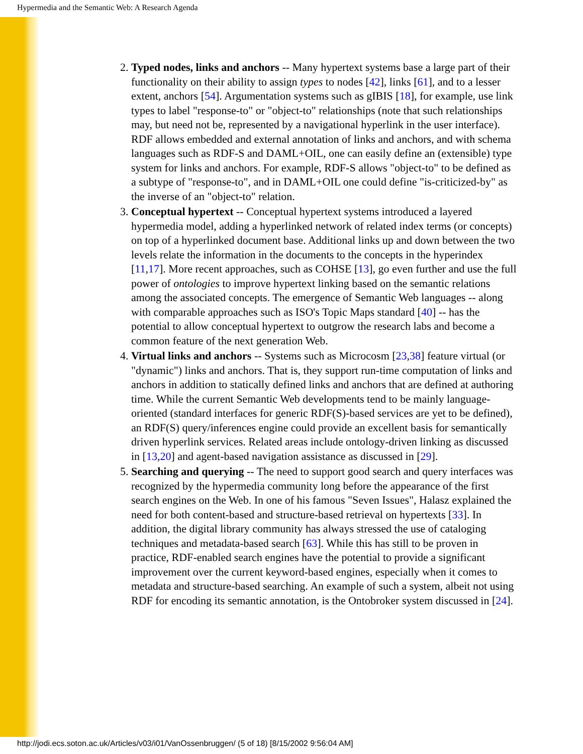Hypermedia and the Semantic Web: A Research Agenda
2. Typed nodes, links and anchors -- Many hypertext systems base a large part of their functionality on their ability to assign types to nodes [42], links [61], and to a lesser extent, anchors [54]. Argumentation systems such as gIBIS [18], for example, use link types to label "response-to" or "object-to" relationships (note that such relationships may, but need not be, represented by a navigational hyperlink in the user interface). RDF allows embedded and external annotation of links and anchors, and with schema languages such as RDF-S and DAML+OIL, one can easily define an (extensible) type system for links and anchors. For example, RDF-S allows "object-to" to be defined as a subtype of "response-to", and in DAML+OIL one could define "is-criticized-by" as the inverse of an "object-to" relation.
3. Conceptual hypertext -- Conceptual hypertext systems introduced a layered hypermedia model, adding a hyperlinked network of related index terms (or concepts) on top of a hyperlinked document base. Additional links up and down between the two levels relate the information in the documents to the concepts in the hyperindex [11,17]. More recent approaches, such as COHSE [13], go even further and use the full power of ontologies to improve hypertext linking based on the semantic relations among the associated concepts. The emergence of Semantic Web languages -- along with comparable approaches such as ISO's Topic Maps standard [40] -- has the potential to allow conceptual hypertext to outgrow the research labs and become a common feature of the next generation Web.
4. Virtual links and anchors -- Systems such as Microcosm [23,38] feature virtual (or "dynamic") links and anchors. That is, they support run-time computation of links and anchors in addition to statically defined links and anchors that are defined at authoring time. While the current Semantic Web developments tend to be mainly language-oriented (standard interfaces for generic RDF(S)-based services are yet to be defined), an RDF(S) query/inferences engine could provide an excellent basis for semantically driven hyperlink services. Related areas include ontology-driven linking as discussed in [13,20] and agent-based navigation assistance as discussed in [29].
5. Searching and querying -- The need to support good search and query interfaces was recognized by the hypermedia community long before the appearance of the first search engines on the Web. In one of his famous "Seven Issues", Halasz explained the need for both content-based and structure-based retrieval on hypertexts [33]. In addition, the digital library community has always stressed the use of cataloging techniques and metadata-based search [63]. While this has still to be proven in practice, RDF-enabled search engines have the potential to provide a significant improvement over the current keyword-based engines, especially when it comes to metadata and structure-based searching. An example of such a system, albeit not using RDF for encoding its semantic annotation, is the Ontobroker system discussed in [24].
http://jodi.ecs.soton.ac.uk/Articles/v03/i01/VanOssenbruggen/ (5 of 18) [8/15/2002 9:56:04 AM]